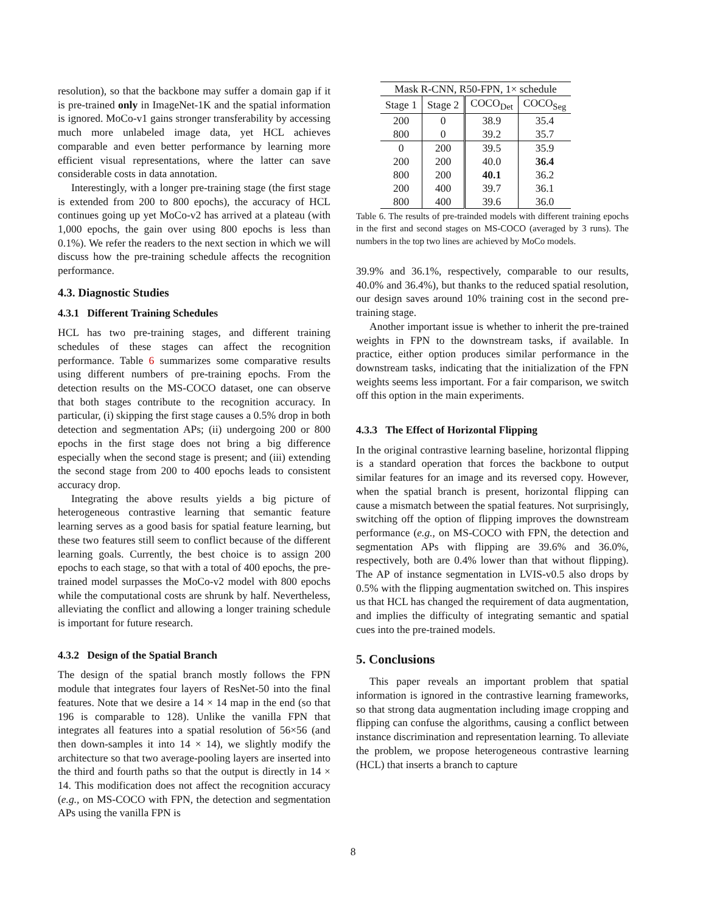resolution), so that the backbone may suffer a domain gap if it is pre-trained only in ImageNet-1K and the spatial information is ignored. MoCo-v1 gains stronger transferability by accessing much more unlabeled image data, yet HCL achieves comparable and even better performance by learning more efficient visual representations, where the latter can save considerable costs in data annotation.
Interestingly, with a longer pre-training stage (the first stage is extended from 200 to 800 epochs), the accuracy of HCL continues going up yet MoCo-v2 has arrived at a plateau (with 1,000 epochs, the gain over using 800 epochs is less than 0.1%). We refer the readers to the next section in which we will discuss how the pre-training schedule affects the recognition performance.
4.3. Diagnostic Studies
4.3.1 Different Training Schedules
HCL has two pre-training stages, and different training schedules of these stages can affect the recognition performance. Table 6 summarizes some comparative results using different numbers of pre-training epochs. From the detection results on the MS-COCO dataset, one can observe that both stages contribute to the recognition accuracy. In particular, (i) skipping the first stage causes a 0.5% drop in both detection and segmentation APs; (ii) undergoing 200 or 800 epochs in the first stage does not bring a big difference especially when the second stage is present; and (iii) extending the second stage from 200 to 400 epochs leads to consistent accuracy drop.
Integrating the above results yields a big picture of heterogeneous contrastive learning that semantic feature learning serves as a good basis for spatial feature learning, but these two features still seem to conflict because of the different learning goals. Currently, the best choice is to assign 200 epochs to each stage, so that with a total of 400 epochs, the pre-trained model surpasses the MoCo-v2 model with 800 epochs while the computational costs are shrunk by half. Nevertheless, alleviating the conflict and allowing a longer training schedule is important for future research.
4.3.2 Design of the Spatial Branch
The design of the spatial branch mostly follows the FPN module that integrates four layers of ResNet-50 into the final features. Note that we desire a 14 × 14 map in the end (so that 196 is comparable to 128). Unlike the vanilla FPN that integrates all features into a spatial resolution of 56×56 (and then down-samples it into 14 × 14), we slightly modify the architecture so that two average-pooling layers are inserted into the third and fourth paths so that the output is directly in 14 × 14. This modification does not affect the recognition accuracy (e.g., on MS-COCO with FPN, the detection and segmentation APs using the vanilla FPN is
| Mask R-CNN, R50-FPN, 1× schedule | | | |
| Stage 1 | Stage 2 | COCO<sub>Det</sub> | COCO<sub>Seg</sub> |
| 200 | 0 | 38.9 | 35.4 |
| 800 | 0 | 39.2 | 35.7 |
| 0 | 200 | 39.5 | 35.9 |
| 200 | 200 | 40.0 | 36.4 |
| 800 | 200 | 40.1 | 36.2 |
| 200 | 400 | 39.7 | 36.1 |
| 800 | 400 | 39.6 | 36.0 |
Table 6. The results of pre-trainded models with different training epochs in the first and second stages on MS-COCO (averaged by 3 runs). The numbers in the top two lines are achieved by MoCo models.
39.9% and 36.1%, respectively, comparable to our results, 40.0% and 36.4%), but thanks to the reduced spatial resolution, our design saves around 10% training cost in the second pre-training stage.
Another important issue is whether to inherit the pre-trained weights in FPN to the downstream tasks, if available. In practice, either option produces similar performance in the downstream tasks, indicating that the initialization of the FPN weights seems less important. For a fair comparison, we switch off this option in the main experiments.
4.3.3 The Effect of Horizontal Flipping
In the original contrastive learning baseline, horizontal flipping is a standard operation that forces the backbone to output similar features for an image and its reversed copy. However, when the spatial branch is present, horizontal flipping can cause a mismatch between the spatial features. Not surprisingly, switching off the option of flipping improves the downstream performance (e.g., on MS-COCO with FPN, the detection and segmentation APs with flipping are 39.6% and 36.0%, respectively, both are 0.4% lower than that without flipping). The AP of instance segmentation in LVIS-v0.5 also drops by 0.5% with the flipping augmentation switched on. This inspires us that HCL has changed the requirement of data augmentation, and implies the difficulty of integrating semantic and spatial cues into the pre-trained models.
5. Conclusions
This paper reveals an important problem that spatial information is ignored in the contrastive learning frameworks, so that strong data augmentation including image cropping and flipping can confuse the algorithms, causing a conflict between instance discrimination and representation learning. To alleviate the problem, we propose heterogeneous contrastive learning (HCL) that inserts a branch to capture
8